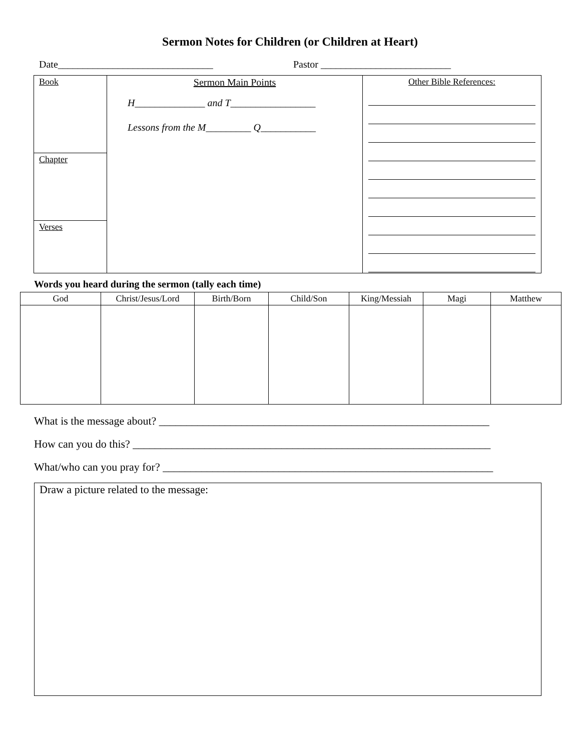Sermon Notes for Children (or Children at Heart)
Date_______________________________ Pastor __________________________
| Book | Sermon Main Points H______________ and T_________________ Lessons from the M_________ Q___________ | Other Bible References: |
| Chapter | | |
| Verses | | |
Words you heard during the sermon (tally each time)
| God | Christ/Jesus/Lord | Birth/Born | Child/Son | King/Messiah | Magi | Matthew |
| --- | --- | --- | --- | --- | --- | --- |
What is the message about? ____________________________________________________________
How can you do this? _________________________________________________________________
What/who can you pray for? ____________________________________________________________
Draw a picture related to the message: